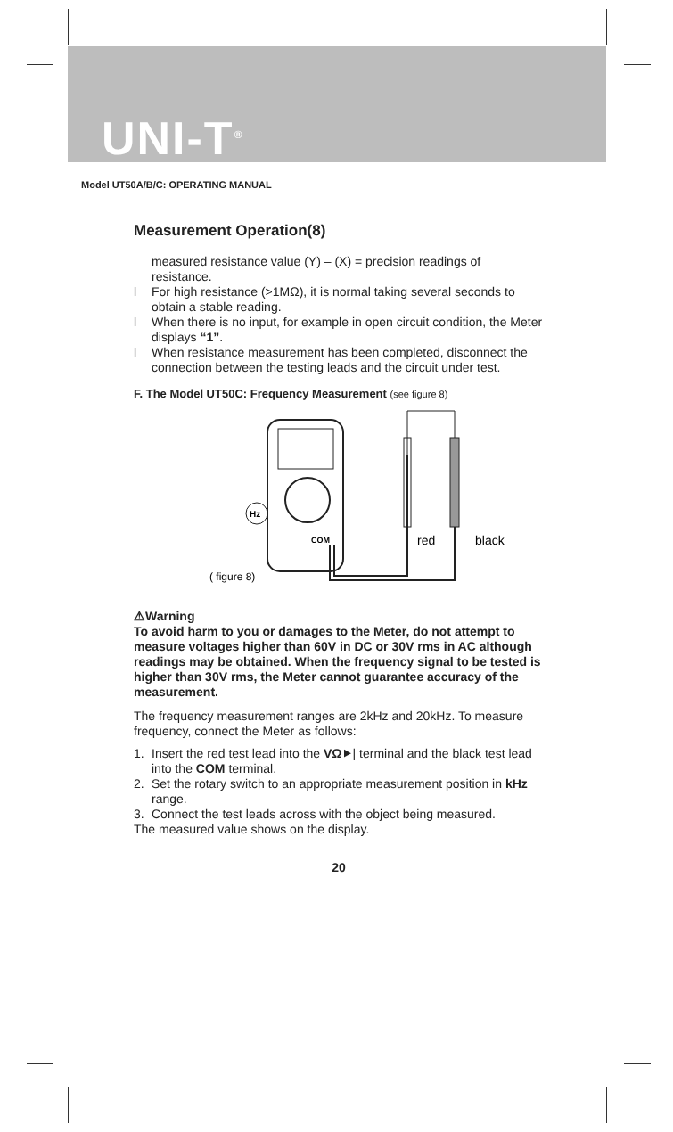UNI-T<sup>®</sup>
Model UT50A/B/C: OPERATING MANUAL
Measurement Operation(8)
measured resistance value (Y) – (X) = precision readings of resistance.
l For high resistance (>1MΩ), it is normal taking several seconds to obtain a stable reading.
l When there is no input, for example in open circuit condition, the Meter displays “1”.
l When resistance measurement has been completed, disconnect the connection between the testing leads and the circuit under test.
F. The Model UT50C: Frequency Measurement (see figure 8)
Hz
COM
red
black
( figure 8)
⚠Warning
To avoid harm to you or damages to the Meter, do not attempt to measure voltages higher than 60V in DC or 30V rms in AC although readings may be obtained. When the frequency signal to be tested is higher than 30V rms, the Meter cannot guarantee accuracy of the measurement.
The frequency measurement ranges are 2kHz and 20kHz. To measure frequency, connect the Meter as follows:
1. Insert the red test lead into the VΩ⯈| terminal and the black test lead into the COM terminal.
2. Set the rotary switch to an appropriate measurement position in kHz range.
3. Connect the test leads across with the object being measured.
The measured value shows on the display.
20